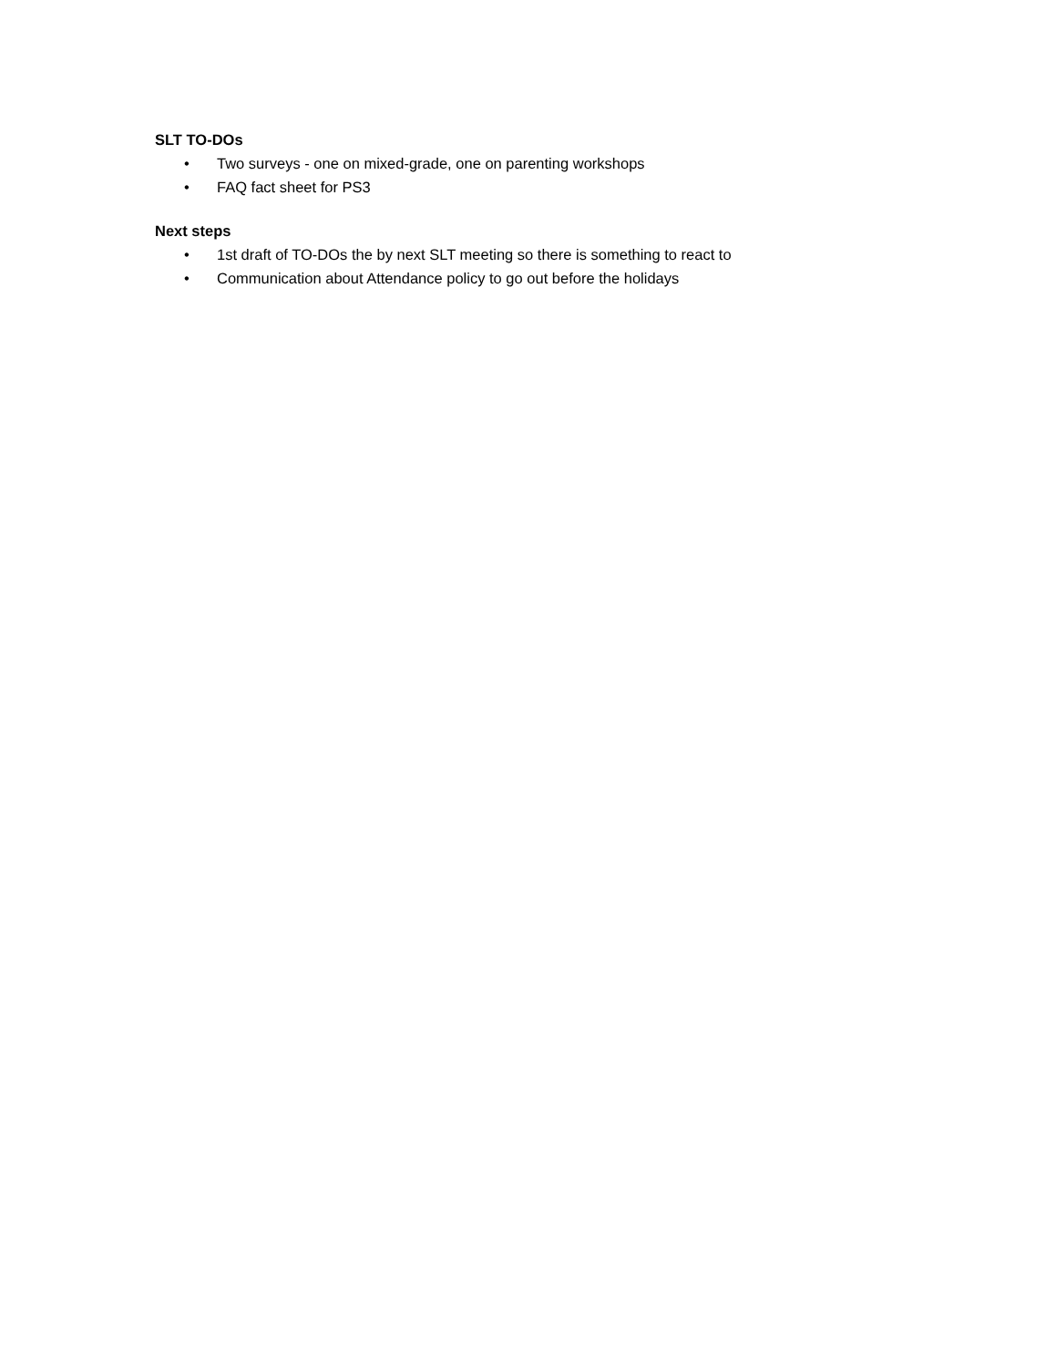SLT TO-DOs
• Two surveys - one on mixed-grade, one on parenting workshops
• FAQ fact sheet for PS3
Next steps
• 1st draft of TO-DOs the by next SLT meeting so there is something to react to
• Communication about Attendance policy to go out before the holidays